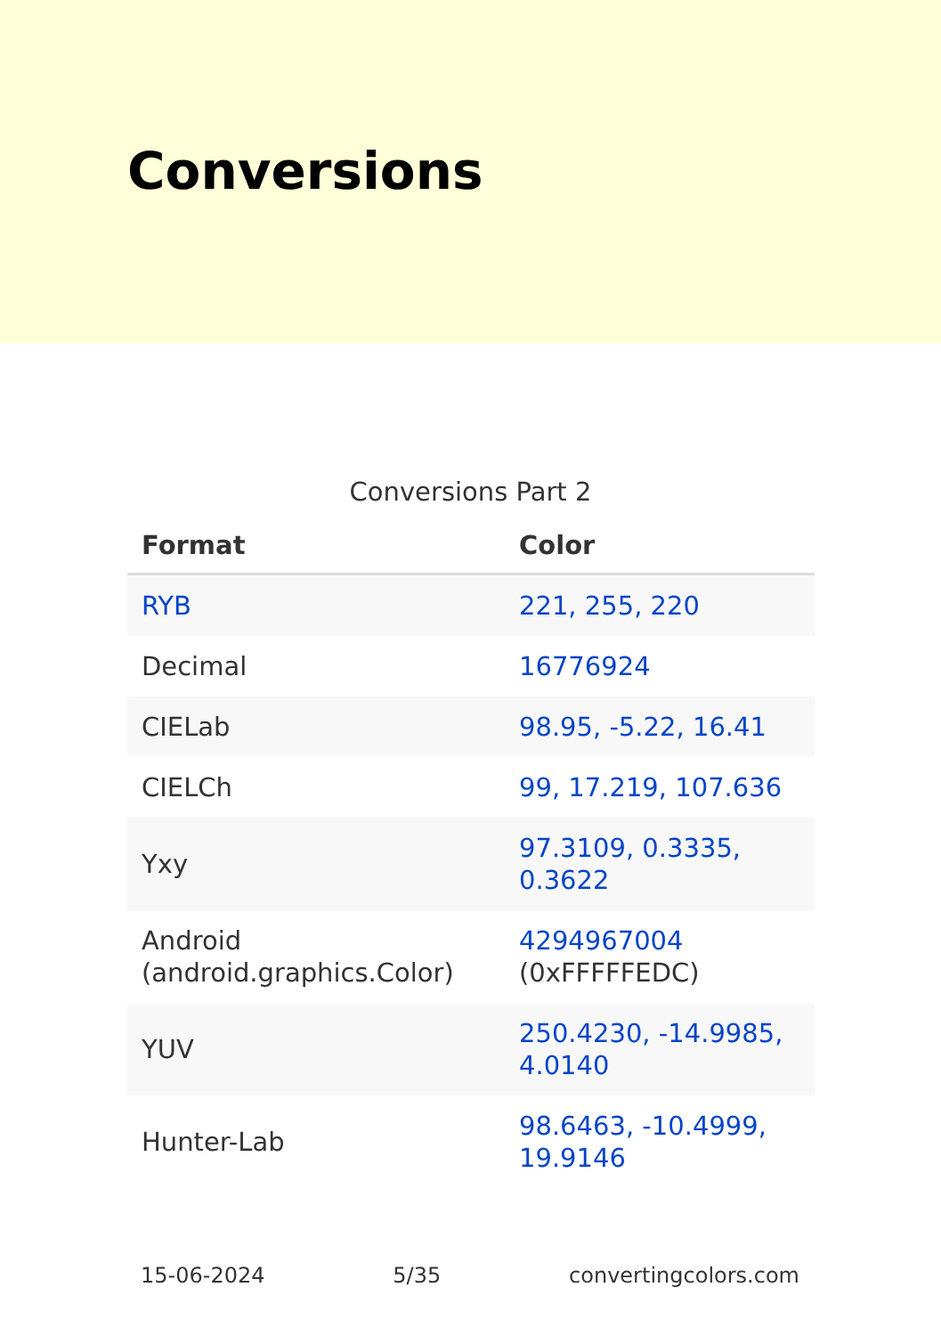Conversions
Conversions Part 2
| Format | Color |
| --- | --- |
| RYB | 221, 255, 220 |
| Decimal | 16776924 |
| CIELab | 98.95, -5.22, 16.41 |
| CIELCh | 99, 17.219, 107.636 |
| Yxy | 97.3109, 0.3335, 0.3622 |
| Android (android.graphics.Color) | 4294967004 (0xFFFFFEDC) |
| YUV | 250.4230, -14.9985, 4.0140 |
| Hunter-Lab | 98.6463, -10.4999, 19.9146 |
15-06-2024 5/35 convertingcolors.com